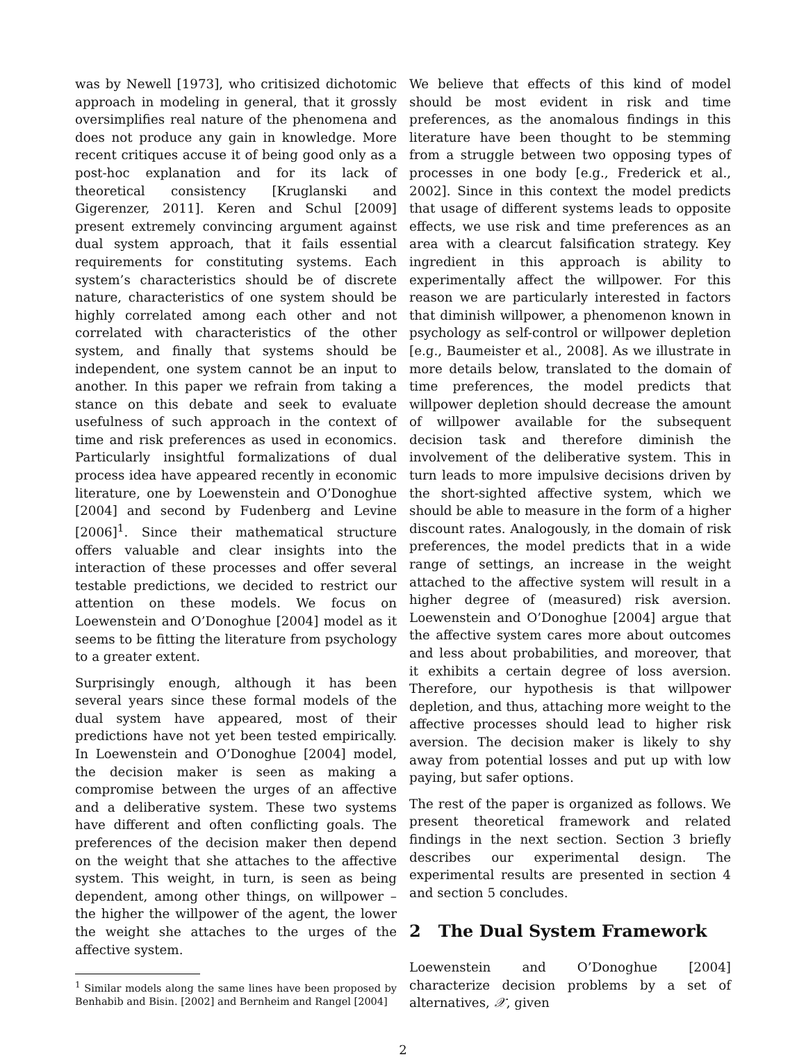was by Newell [1973], who critisized dichotomic approach in modeling in general, that it grossly oversimplifies real nature of the phenomena and does not produce any gain in knowledge. More recent critiques accuse it of being good only as a post-hoc explanation and for its lack of theoretical consistency [Kruglanski and Gigerenzer, 2011]. Keren and Schul [2009] present extremely convincing argument against dual system approach, that it fails essential requirements for constituting systems. Each system’s characteristics should be of discrete nature, characteristics of one system should be highly correlated among each other and not correlated with characteristics of the other system, and finally that systems should be independent, one system cannot be an input to another. In this paper we refrain from taking a stance on this debate and seek to evaluate usefulness of such approach in the context of time and risk preferences as used in economics. Particularly insightful formalizations of dual process idea have appeared recently in economic literature, one by Loewenstein and O’Donoghue [2004] and second by Fudenberg and Levine [2006]<sup>1</sup>. Since their mathematical structure offers valuable and clear insights into the interaction of these processes and offer several testable predictions, we decided to restrict our attention on these models. We focus on Loewenstein and O’Donoghue [2004] model as it seems to be fitting the literature from psychology to a greater extent.
Surprisingly enough, although it has been several years since these formal models of the dual system have appeared, most of their predictions have not yet been tested empirically. In Loewenstein and O’Donoghue [2004] model, the decision maker is seen as making a compromise between the urges of an affective and a deliberative system. These two systems have different and often conflicting goals. The preferences of the decision maker then depend on the weight that she attaches to the affective system. This weight, in turn, is seen as being dependent, among other things, on willpower – the higher the willpower of the agent, the lower the weight she attaches to the urges of the affective system.
<sup>1</sup> Similar models along the same lines have been proposed by Benhabib and Bisin. [2002] and Bernheim and Rangel [2004]
We believe that effects of this kind of model should be most evident in risk and time preferences, as the anomalous findings in this literature have been thought to be stemming from a struggle between two opposing types of processes in one body [e.g., Frederick et al., 2002]. Since in this context the model predicts that usage of different systems leads to opposite effects, we use risk and time preferences as an area with a clearcut falsification strategy. Key ingredient in this approach is ability to experimentally affect the willpower. For this reason we are particularly interested in factors that diminish willpower, a phenomenon known in psychology as self-control or willpower depletion [e.g., Baumeister et al., 2008]. As we illustrate in more details below, translated to the domain of time preferences, the model predicts that willpower depletion should decrease the amount of willpower available for the subsequent decision task and therefore diminish the involvement of the deliberative system. This in turn leads to more impulsive decisions driven by the short-sighted affective system, which we should be able to measure in the form of a higher discount rates. Analogously, in the domain of risk preferences, the model predicts that in a wide range of settings, an increase in the weight attached to the affective system will result in a higher degree of (measured) risk aversion. Loewenstein and O’Donoghue [2004] argue that the affective system cares more about outcomes and less about probabilities, and moreover, that it exhibits a certain degree of loss aversion. Therefore, our hypothesis is that willpower depletion, and thus, attaching more weight to the affective processes should lead to higher risk aversion. The decision maker is likely to shy away from potential losses and put up with low paying, but safer options.
The rest of the paper is organized as follows. We present theoretical framework and related findings in the next section. Section 3 briefly describes our experimental design. The experimental results are presented in section 4 and section 5 concludes.
2 The Dual System Framework
Loewenstein and O’Donoghue [2004] characterize decision problems by a set of alternatives, 𝒳, given
2